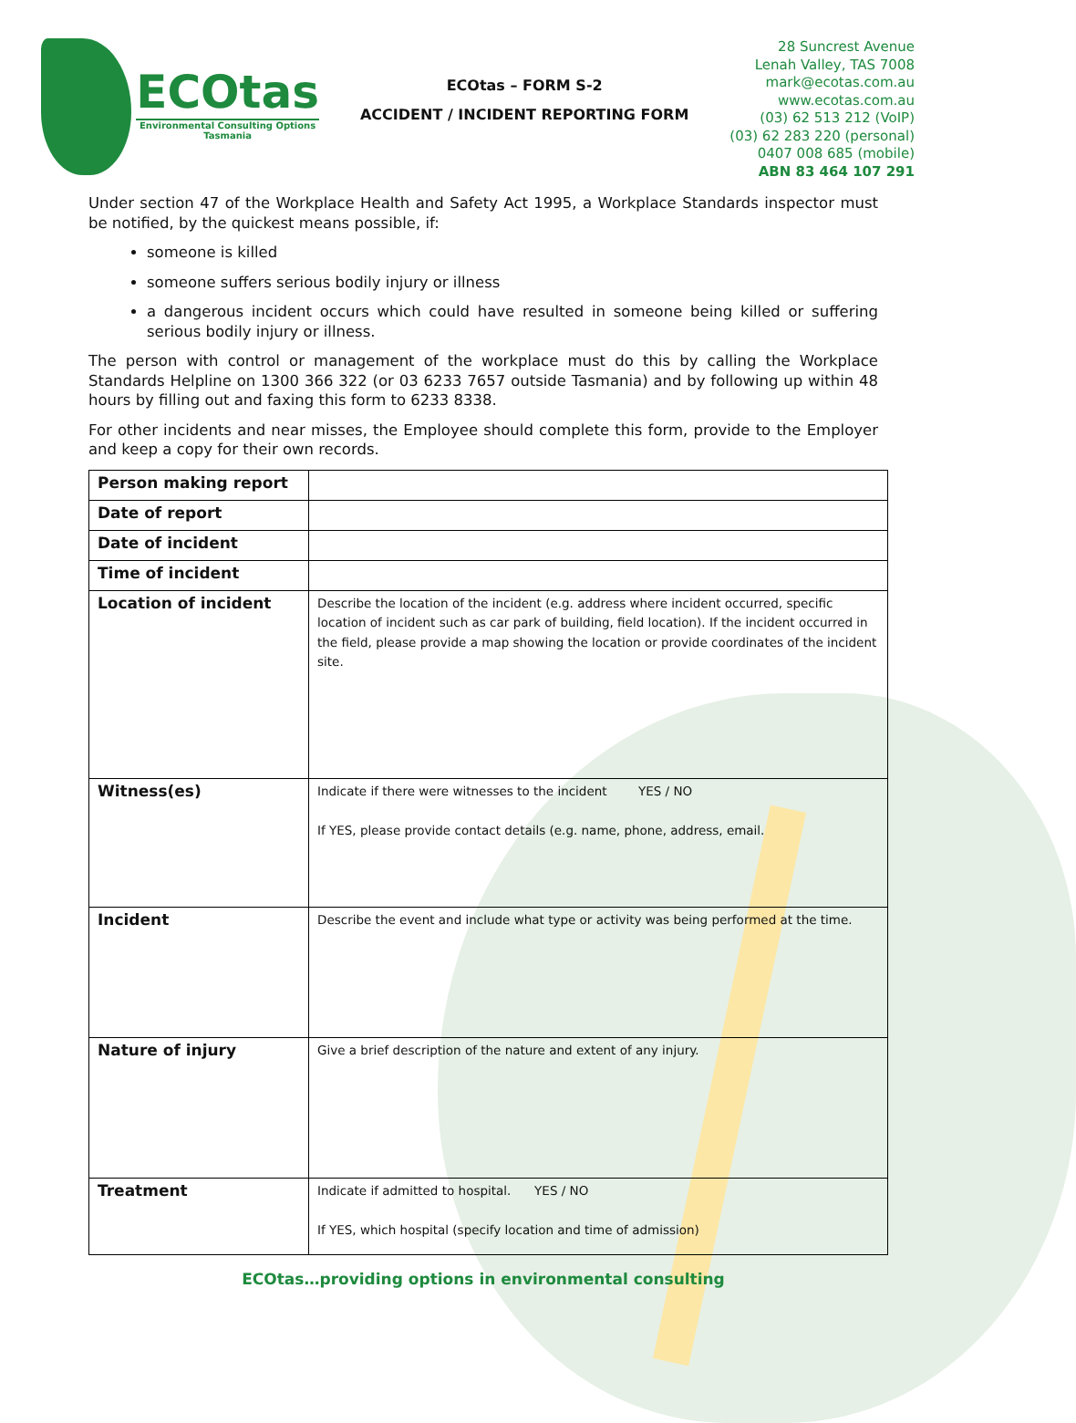ECOtas
Environmental Consulting Options
Tasmania
ECOtas – FORM S-2
ACCIDENT / INCIDENT REPORTING FORM
28 Suncrest Avenue
Lenah Valley, TAS 7008
mark@ecotas.com.au
www.ecotas.com.au
(03) 62 513 212 (VoIP)
(03) 62 283 220 (personal)
0407 008 685 (mobile)
ABN 83 464 107 291
Under section 47 of the Workplace Health and Safety Act 1995, a Workplace Standards inspector must be notified, by the quickest means possible, if:
someone is killed
someone suffers serious bodily injury or illness
a dangerous incident occurs which could have resulted in someone being killed or suffering serious bodily injury or illness.
The person with control or management of the workplace must do this by calling the Workplace Standards Helpline on 1300 366 322 (or 03 6233 7657 outside Tasmania) and by following up within 48 hours by filling out and faxing this form to 6233 8338.
For other incidents and near misses, the Employee should complete this form, provide to the Employer and keep a copy for their own records.
| Person making report | |
| Date of report | |
| Date of incident | |
| Time of incident | |
| Location of incident | Describe the location of the incident (e.g. address where incident occurred, specific location of incident such as car park of building, field location). If the incident occurred in the field, please provide a map showing the location or provide coordinates of the incident site. |
| Witness(es) | Indicate if there were witnesses to the incident YES / NO If YES, please provide contact details (e.g. name, phone, address, email. |
| Incident | Describe the event and include what type or activity was being performed at the time. |
| Nature of injury | Give a brief description of the nature and extent of any injury. |
| Treatment | Indicate if admitted to hospital. YES / NO If YES, which hospital (specify location and time of admission) |
ECOtas…providing options in environmental consulting